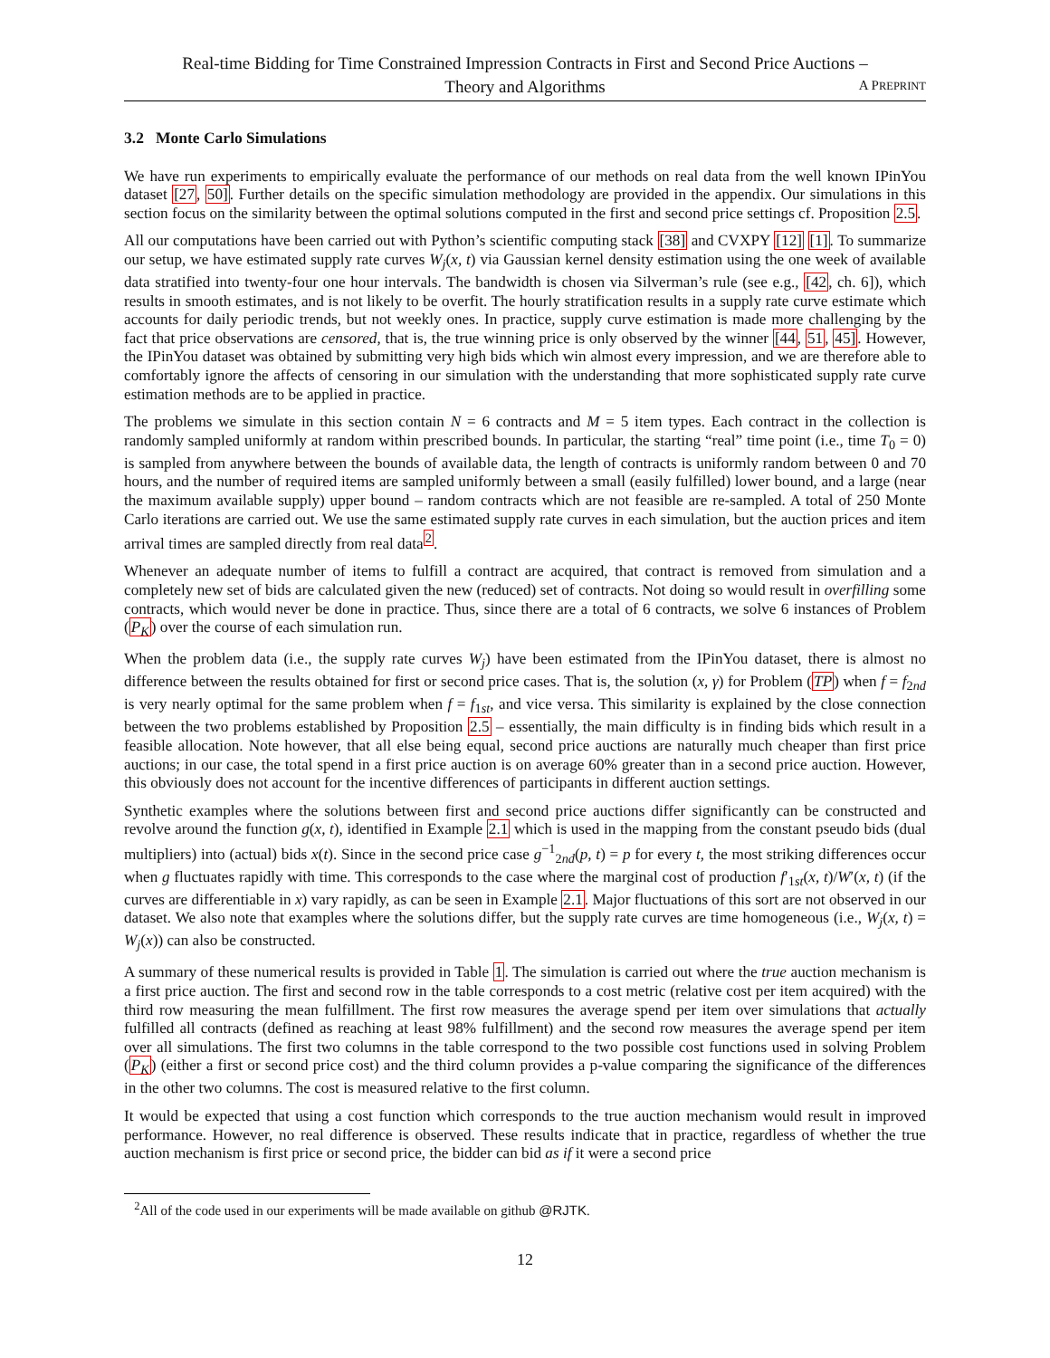Real-time Bidding for Time Constrained Impression Contracts in First and Second Price Auctions –
Theory and Algorithms
A PREPRINT
3.2 Monte Carlo Simulations
We have run experiments to empirically evaluate the performance of our methods on real data from the well known IPinYou dataset [27, 50]. Further details on the specific simulation methodology are provided in the appendix. Our simulations in this section focus on the similarity between the optimal solutions computed in the first and second price settings cf. Proposition 2.5.
All our computations have been carried out with Python’s scientific computing stack [38] and CVXPY [12] [1]. To summarize our setup, we have estimated supply rate curves W<sub>j</sub>(x, t) via Gaussian kernel density estimation using the one week of available data stratified into twenty-four one hour intervals. The bandwidth is chosen via Silverman’s rule (see e.g., [42, ch. 6]), which results in smooth estimates, and is not likely to be overfit. The hourly stratification results in a supply rate curve estimate which accounts for daily periodic trends, but not weekly ones. In practice, supply curve estimation is made more challenging by the fact that price observations are censored, that is, the true winning price is only observed by the winner [44, 51, 45]. However, the IPinYou dataset was obtained by submitting very high bids which win almost every impression, and we are therefore able to comfortably ignore the affects of censoring in our simulation with the understanding that more sophisticated supply rate curve estimation methods are to be applied in practice.
The problems we simulate in this section contain N = 6 contracts and M = 5 item types. Each contract in the collection is randomly sampled uniformly at random within prescribed bounds. In particular, the starting “real” time point (i.e., time T<sub>0</sub> = 0) is sampled from anywhere between the bounds of available data, the length of contracts is uniformly random between 0 and 70 hours, and the number of required items are sampled uniformly between a small (easily fulfilled) lower bound, and a large (near the maximum available supply) upper bound – random contracts which are not feasible are re-sampled. A total of 250 Monte Carlo iterations are carried out. We use the same estimated supply rate curves in each simulation, but the auction prices and item arrival times are sampled directly from real data<sup>2</sup>.
Whenever an adequate number of items to fulfill a contract are acquired, that contract is removed from simulation and a completely new set of bids are calculated given the new (reduced) set of contracts. Not doing so would result in overfilling some contracts, which would never be done in practice. Thus, since there are a total of 6 contracts, we solve 6 instances of Problem (P<sub>K</sub>) over the course of each simulation run.
When the problem data (i.e., the supply rate curves W<sub>j</sub>) have been estimated from the IPinYou dataset, there is almost no difference between the results obtained for first or second price cases. That is, the solution (x, γ) for Problem (TP) when f = f<sub>2nd</sub> is very nearly optimal for the same problem when f = f<sub>1st</sub>, and vice versa. This similarity is explained by the close connection between the two problems established by Proposition 2.5 – essentially, the main difficulty is in finding bids which result in a feasible allocation. Note however, that all else being equal, second price auctions are naturally much cheaper than first price auctions; in our case, the total spend in a first price auction is on average 60% greater than in a second price auction. However, this obviously does not account for the incentive differences of participants in different auction settings.
Synthetic examples where the solutions between first and second price auctions differ significantly can be constructed and revolve around the function g(x, t), identified in Example 2.1 which is used in the mapping from the constant pseudo bids (dual multipliers) into (actual) bids x(t). Since in the second price case g<sup>−1</sup><sub>2nd</sub>(p, t) = p for every t, the most striking differences occur when g fluctuates rapidly with time. This corresponds to the case where the marginal cost of production f′<sub>1st</sub>(x, t)/W′(x, t) (if the curves are differentiable in x) vary rapidly, as can be seen in Example 2.1. Major fluctuations of this sort are not observed in our dataset. We also note that examples where the solutions differ, but the supply rate curves are time homogeneous (i.e., W<sub>j</sub>(x, t) = W<sub>j</sub>(x)) can also be constructed.
A summary of these numerical results is provided in Table 1. The simulation is carried out where the true auction mechanism is a first price auction. The first and second row in the table corresponds to a cost metric (relative cost per item acquired) with the third row measuring the mean fulfillment. The first row measures the average spend per item over simulations that actually fulfilled all contracts (defined as reaching at least 98% fulfillment) and the second row measures the average spend per item over all simulations. The first two columns in the table correspond to the two possible cost functions used in solving Problem (P<sub>K</sub>) (either a first or second price cost) and the third column provides a p-value comparing the significance of the differences in the other two columns. The cost is measured relative to the first column.
It would be expected that using a cost function which corresponds to the true auction mechanism would result in improved performance. However, no real difference is observed. These results indicate that in practice, regardless of whether the true auction mechanism is first price or second price, the bidder can bid as if it were a second price
<sup>2</sup> All of the code used in our experiments will be made available on github @RJTK.
12